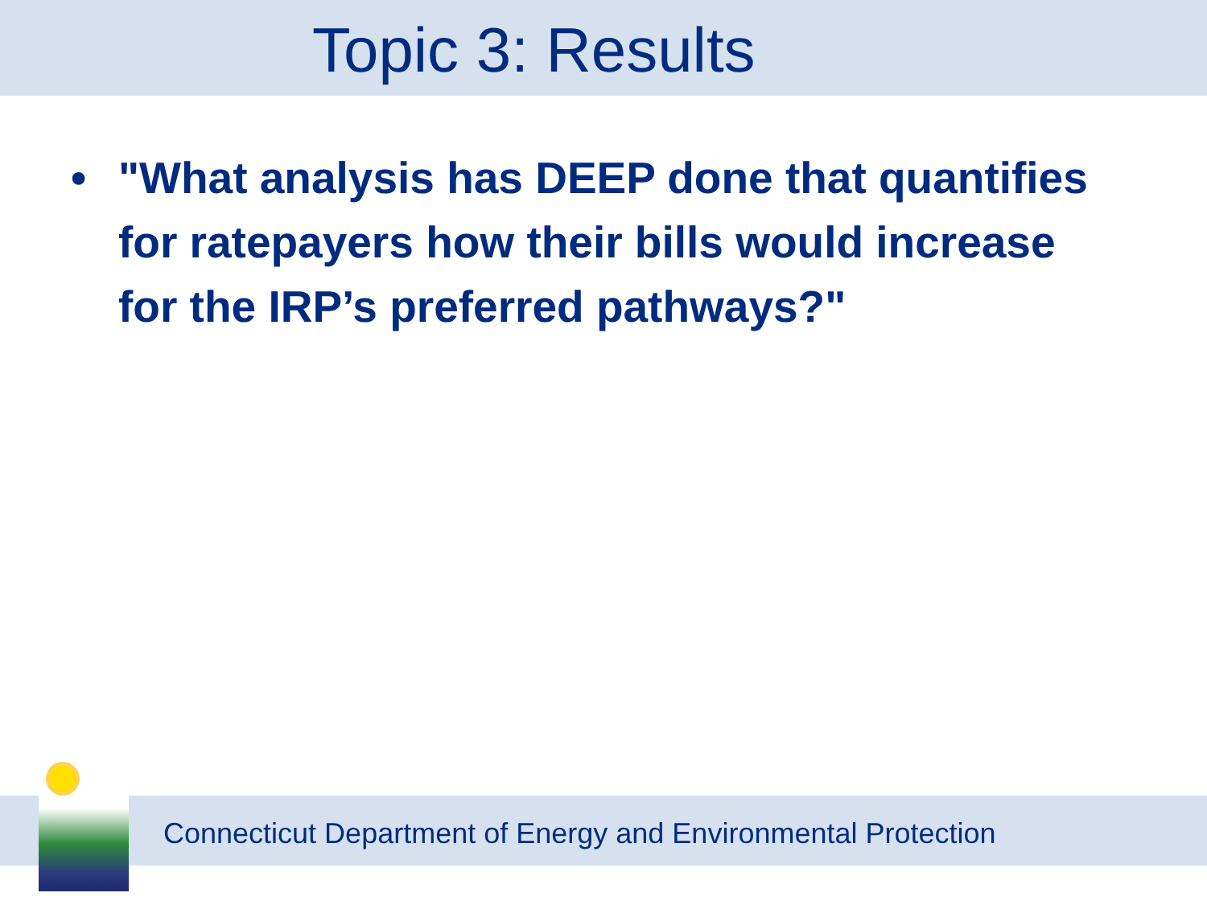Topic 3: Results
• "What analysis has DEEP done that quantifies for ratepayers how their bills would increase for the IRP’s preferred pathways?"
Connecticut Department of Energy and Environmental Protection